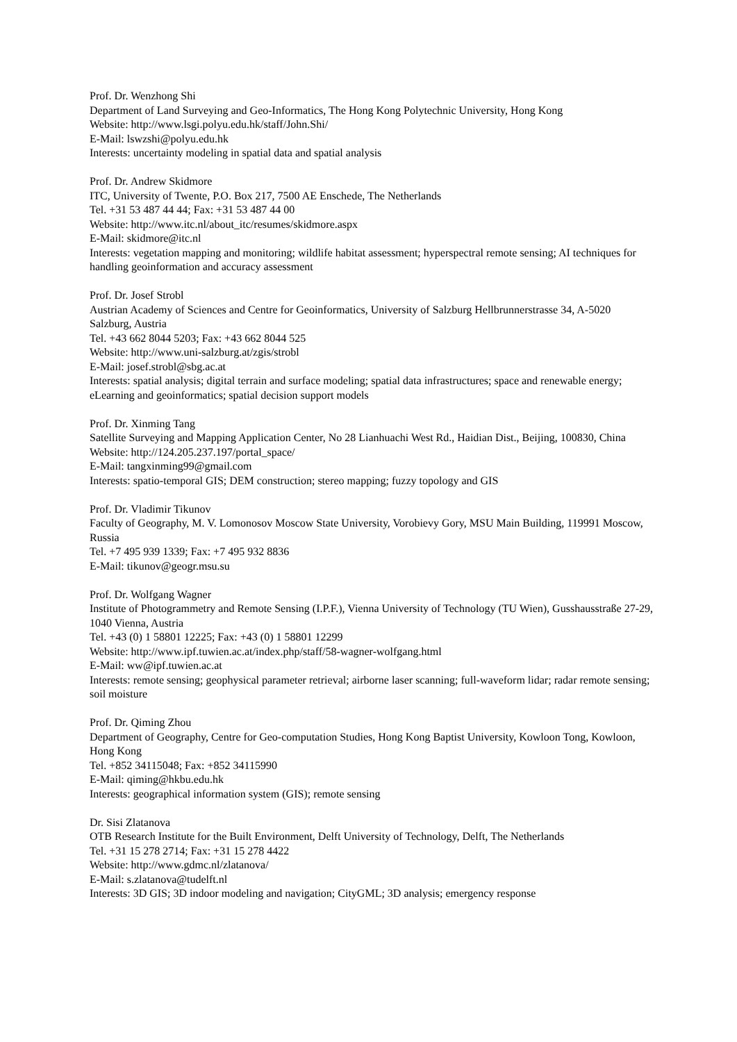Prof. Dr. Wenzhong Shi
Department of Land Surveying and Geo-Informatics, The Hong Kong Polytechnic University, Hong Kong
Website: http://www.lsgi.polyu.edu.hk/staff/John.Shi/
E-Mail: lswzshi@polyu.edu.hk
Interests: uncertainty modeling in spatial data and spatial analysis
Prof. Dr. Andrew Skidmore
ITC, University of Twente, P.O. Box 217, 7500 AE Enschede, The Netherlands
Tel. +31 53 487 44 44; Fax: +31 53 487 44 00
Website: http://www.itc.nl/about_itc/resumes/skidmore.aspx
E-Mail: skidmore@itc.nl
Interests: vegetation mapping and monitoring; wildlife habitat assessment; hyperspectral remote sensing; AI techniques for handling geoinformation and accuracy assessment
Prof. Dr. Josef Strobl
Austrian Academy of Sciences and Centre for Geoinformatics, University of Salzburg Hellbrunnerstrasse 34, A-5020 Salzburg, Austria
Tel. +43 662 8044 5203; Fax: +43 662 8044 525
Website: http://www.uni-salzburg.at/zgis/strobl
E-Mail: josef.strobl@sbg.ac.at
Interests: spatial analysis; digital terrain and surface modeling; spatial data infrastructures; space and renewable energy; eLearning and geoinformatics; spatial decision support models
Prof. Dr. Xinming Tang
Satellite Surveying and Mapping Application Center, No 28 Lianhuachi West Rd., Haidian Dist., Beijing, 100830, China
Website: http://124.205.237.197/portal_space/
E-Mail: tangxinming99@gmail.com
Interests: spatio-temporal GIS; DEM construction; stereo mapping; fuzzy topology and GIS
Prof. Dr. Vladimir Tikunov
Faculty of Geography, M. V. Lomonosov Moscow State University, Vorobievy Gory, MSU Main Building, 119991 Moscow, Russia
Tel. +7 495 939 1339; Fax: +7 495 932 8836
E-Mail: tikunov@geogr.msu.su
Prof. Dr. Wolfgang Wagner
Institute of Photogrammetry and Remote Sensing (I.P.F.), Vienna University of Technology (TU Wien), Gusshausstraße 27-29, 1040 Vienna, Austria
Tel. +43 (0) 1 58801 12225; Fax: +43 (0) 1 58801 12299
Website: http://www.ipf.tuwien.ac.at/index.php/staff/58-wagner-wolfgang.html
E-Mail: ww@ipf.tuwien.ac.at
Interests: remote sensing; geophysical parameter retrieval; airborne laser scanning; full-waveform lidar; radar remote sensing; soil moisture
Prof. Dr. Qiming Zhou
Department of Geography, Centre for Geo-computation Studies, Hong Kong Baptist University, Kowloon Tong, Kowloon, Hong Kong
Tel. +852 34115048; Fax: +852 34115990
E-Mail: qiming@hkbu.edu.hk
Interests: geographical information system (GIS); remote sensing
Dr. Sisi Zlatanova
OTB Research Institute for the Built Environment, Delft University of Technology, Delft, The Netherlands
Tel. +31 15 278 2714; Fax: +31 15 278 4422
Website: http://www.gdmc.nl/zlatanova/
E-Mail: s.zlatanova@tudelft.nl
Interests: 3D GIS; 3D indoor modeling and navigation; CityGML; 3D analysis; emergency response